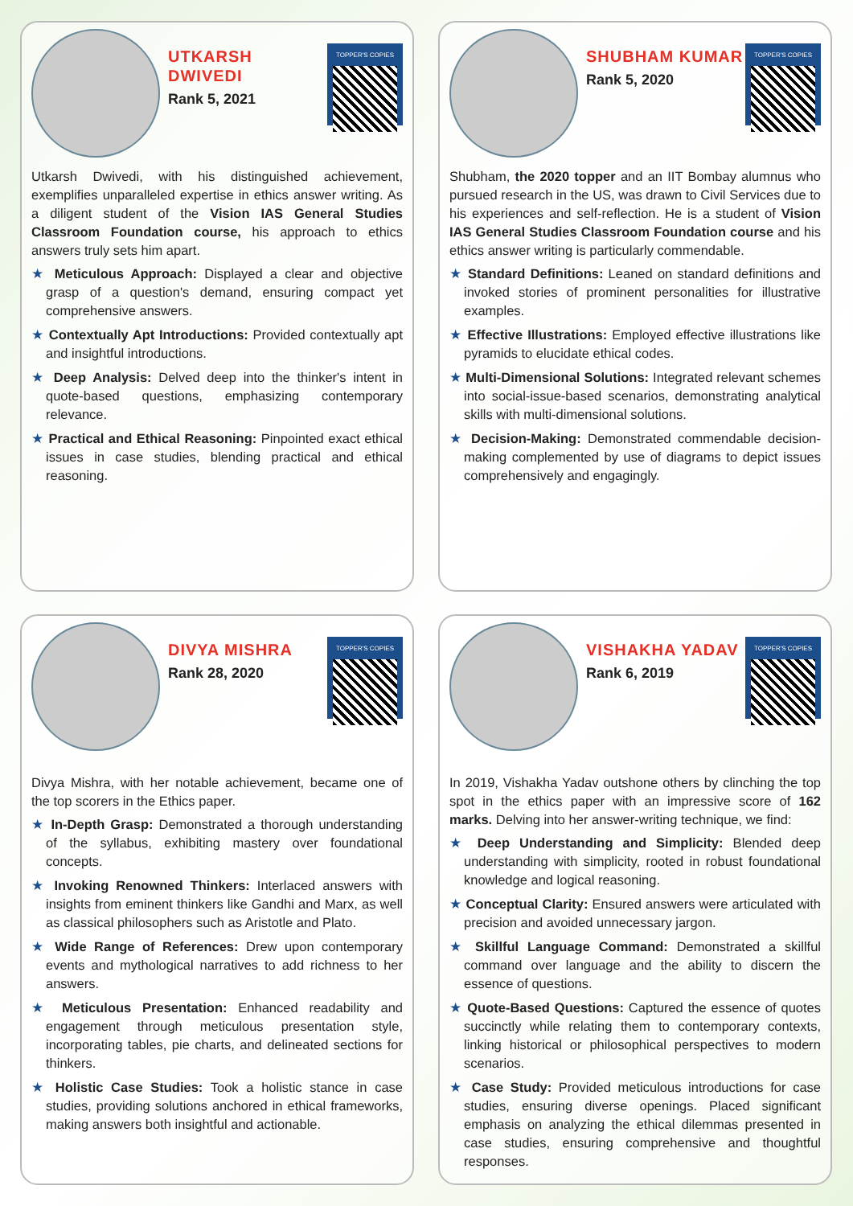UTKARSH DWIVEDI
Rank 5, 2021
TOPPER'S COPIES
Utkarsh Dwivedi, with his distinguished achievement, exemplifies unparalleled expertise in ethics answer writing. As a diligent student of the Vision IAS General Studies Classroom Foundation course, his approach to ethics answers truly sets him apart.
★ Meticulous Approach: Displayed a clear and objective grasp of a question's demand, ensuring compact yet comprehensive answers.
★ Contextually Apt Introductions: Provided contextually apt and insightful introductions.
★ Deep Analysis: Delved deep into the thinker's intent in quote-based questions, emphasizing contemporary relevance.
★ Practical and Ethical Reasoning: Pinpointed exact ethical issues in case studies, blending practical and ethical reasoning.
SHUBHAM KUMAR
Rank 5, 2020
TOPPER'S COPIES
Shubham, the 2020 topper and an IIT Bombay alumnus who pursued research in the US, was drawn to Civil Services due to his experiences and self-reflection. He is a student of Vision IAS General Studies Classroom Foundation course and his ethics answer writing is particularly commendable.
★ Standard Definitions: Leaned on standard definitions and invoked stories of prominent personalities for illustrative examples.
★ Effective Illustrations: Employed effective illustrations like pyramids to elucidate ethical codes.
★ Multi-Dimensional Solutions: Integrated relevant schemes into social-issue-based scenarios, demonstrating analytical skills with multi-dimensional solutions.
★ Decision-Making: Demonstrated commendable decision-making complemented by use of diagrams to depict issues comprehensively and engagingly.
DIVYA MISHRA
Rank 28, 2020
TOPPER'S COPIES
Divya Mishra, with her notable achievement, became one of the top scorers in the Ethics paper.
★ In-Depth Grasp: Demonstrated a thorough understanding of the syllabus, exhibiting mastery over foundational concepts.
★ Invoking Renowned Thinkers: Interlaced answers with insights from eminent thinkers like Gandhi and Marx, as well as classical philosophers such as Aristotle and Plato.
★ Wide Range of References: Drew upon contemporary events and mythological narratives to add richness to her answers.
★ Meticulous Presentation: Enhanced readability and engagement through meticulous presentation style, incorporating tables, pie charts, and delineated sections for thinkers.
★ Holistic Case Studies: Took a holistic stance in case studies, providing solutions anchored in ethical frameworks, making answers both insightful and actionable.
VISHAKHA YADAV
Rank 6, 2019
TOPPER'S COPIES
In 2019, Vishakha Yadav outshone others by clinching the top spot in the ethics paper with an impressive score of 162 marks. Delving into her answer-writing technique, we find:
★ Deep Understanding and Simplicity: Blended deep understanding with simplicity, rooted in robust foundational knowledge and logical reasoning.
★ Conceptual Clarity: Ensured answers were articulated with precision and avoided unnecessary jargon.
★ Skillful Language Command: Demonstrated a skillful command over language and the ability to discern the essence of questions.
★ Quote-Based Questions: Captured the essence of quotes succinctly while relating them to contemporary contexts, linking historical or philosophical perspectives to modern scenarios.
★ Case Study: Provided meticulous introductions for case studies, ensuring diverse openings. Placed significant emphasis on analyzing the ethical dilemmas presented in case studies, ensuring comprehensive and thoughtful responses.